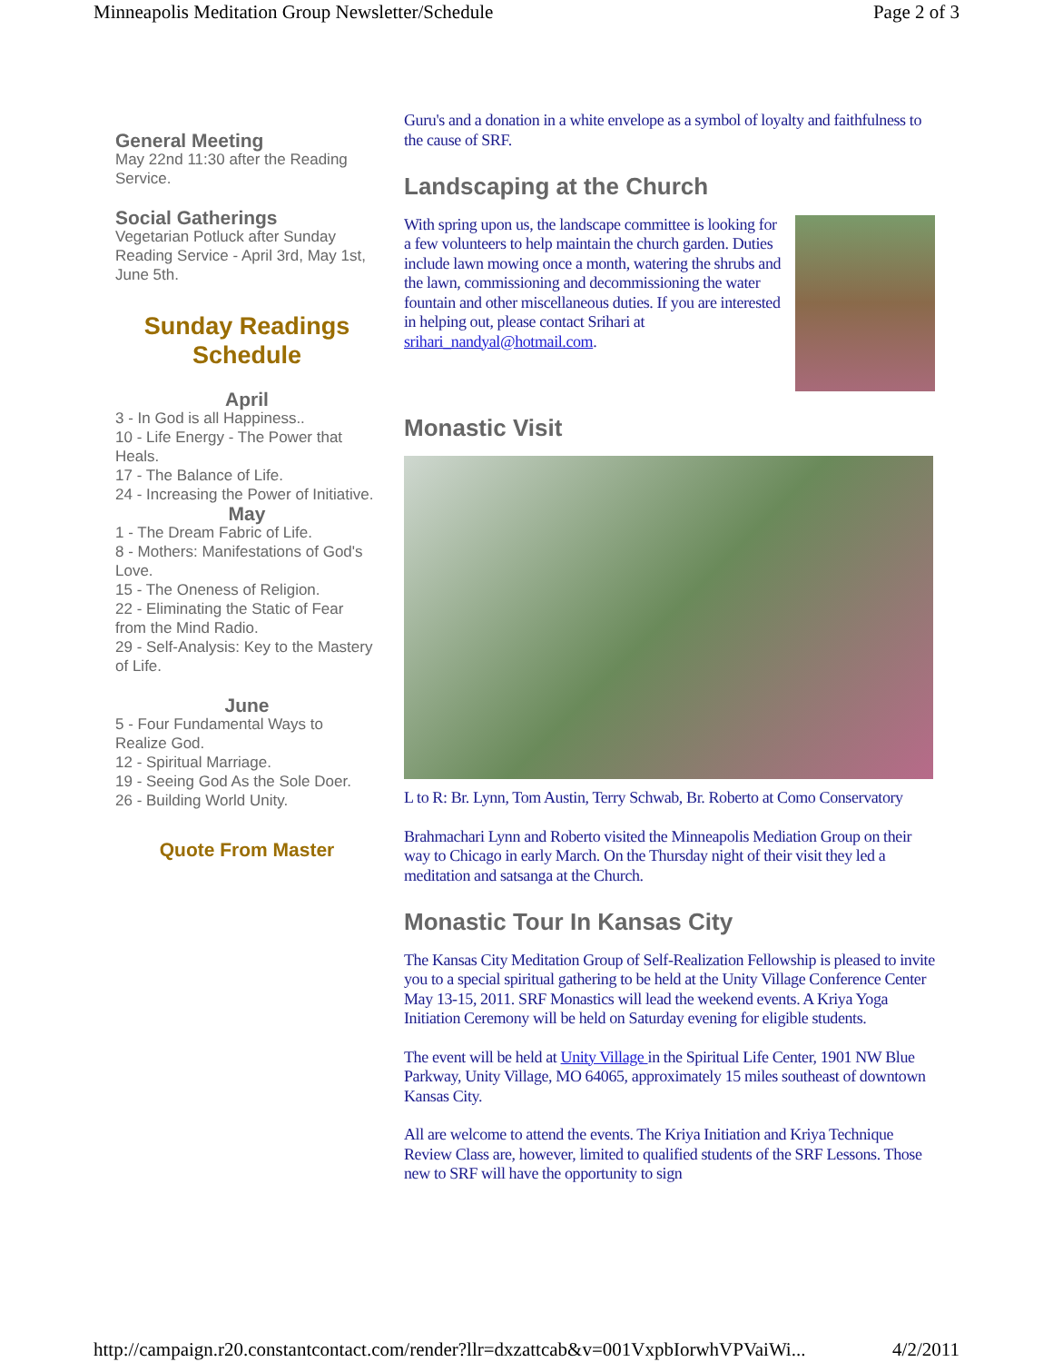Minneapolis Meditation Group Newsletter/Schedule Page 2 of 3
General Meeting
May 22nd 11:30 after the Reading Service.
Social Gatherings
Vegetarian Potluck after Sunday Reading Service - April 3rd, May 1st, June 5th.
Sunday Readings Schedule
April
3 - In God is all Happiness..
10 - Life Energy - The Power that Heals.
17 - The Balance of Life.
24 - Increasing the Power of Initiative.
May
1 - The Dream Fabric of Life.
8 - Mothers: Manifestations of God's Love.
15 - The Oneness of Religion.
22 - Eliminating the Static of Fear from the Mind Radio.
29 - Self-Analysis: Key to the Mastery of Life.
June
5 - Four Fundamental Ways to Realize God.
12 - Spiritual Marriage.
19 - Seeing God As the Sole Doer.
26 - Building World Unity.
Quote From Master
Guru's and a donation in a white envelope as a symbol of loyalty and faithfulness to the cause of SRF.
Landscaping at the Church
With spring upon us, the landscape committee is looking for a few volunteers to help maintain the church garden. Duties include lawn mowing once a month, watering the shrubs and the lawn, commissioning and decommissioning the water fountain and other miscellaneous duties. If you are interested in helping out, please contact Srihari at srihari_nandyal@hotmail.com.
Monastic Visit
L to R: Br. Lynn, Tom Austin, Terry Schwab, Br. Roberto at Como Conservatory
Brahmachari Lynn and Roberto visited the Minneapolis Mediation Group on their way to Chicago in early March. On the Thursday night of their visit they led a meditation and satsanga at the Church.
Monastic Tour In Kansas City
The Kansas City Meditation Group of Self-Realization Fellowship is pleased to invite you to a special spiritual gathering to be held at the Unity Village Conference Center May 13-15, 2011. SRF Monastics will lead the weekend events. A Kriya Yoga Initiation Ceremony will be held on Saturday evening for eligible students.
The event will be held at Unity Village in the Spiritual Life Center, 1901 NW Blue Parkway, Unity Village, MO 64065, approximately 15 miles southeast of downtown Kansas City.
All are welcome to attend the events. The Kriya Initiation and Kriya Technique Review Class are, however, limited to qualified students of the SRF Lessons. Those new to SRF will have the opportunity to sign
http://campaign.r20.constantcontact.com/render?llr=dxzattcab&v=001VxpbIorwhVPVaiWi... 4/2/2011